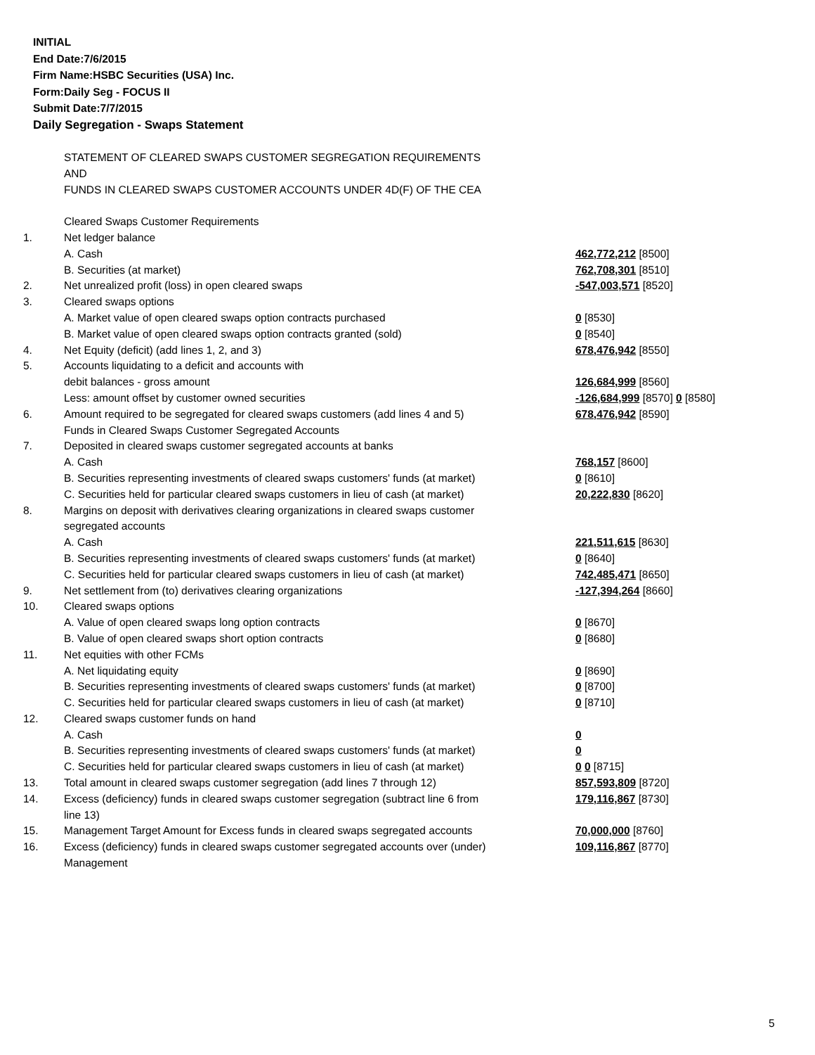INITIAL
End Date:7/6/2015
Firm Name:HSBC Securities (USA) Inc.
Form:Daily Seg - FOCUS II
Submit Date:7/7/2015
Daily Segregation - Swaps Statement
| | STATEMENT OF CLEARED SWAPS CUSTOMER SEGREGATION REQUIREMENTS | |
| | AND | |
| | FUNDS IN CLEARED SWAPS CUSTOMER ACCOUNTS UNDER 4D(F) OF THE CEA | |
| | Cleared Swaps Customer Requirements | |
| 1. | Net ledger balance | |
| | A. Cash | 462,772,212 [8500] |
| | B. Securities (at market) | 762,708,301 [8510] |
| 2. | Net unrealized profit (loss) in open cleared swaps | -547,003,571 [8520] |
| 3. | Cleared swaps options | |
| | A. Market value of open cleared swaps option contracts purchased | 0 [8530] |
| | B. Market value of open cleared swaps option contracts granted (sold) | 0 [8540] |
| 4. | Net Equity (deficit) (add lines 1, 2, and 3) | 678,476,942 [8550] |
| 5. | Accounts liquidating to a deficit and accounts with | |
| | debit balances - gross amount | 126,684,999 [8560] |
| | Less: amount offset by customer owned securities | -126,684,999 [8570] 0 [8580] |
| 6. | Amount required to be segregated for cleared swaps customers (add lines 4 and 5) | 678,476,942 [8590] |
| | Funds in Cleared Swaps Customer Segregated Accounts | |
| 7. | Deposited in cleared swaps customer segregated accounts at banks | |
| | A. Cash | 768,157 [8600] |
| | B. Securities representing investments of cleared swaps customers' funds (at market) | 0 [8610] |
| | C. Securities held for particular cleared swaps customers in lieu of cash (at market) | 20,222,830 [8620] |
| 8. | Margins on deposit with derivatives clearing organizations in cleared swaps customer | |
| | segregated accounts | |
| | A. Cash | 221,511,615 [8630] |
| | B. Securities representing investments of cleared swaps customers' funds (at market) | 0 [8640] |
| | C. Securities held for particular cleared swaps customers in lieu of cash (at market) | 742,485,471 [8650] |
| 9. | Net settlement from (to) derivatives clearing organizations | -127,394,264 [8660] |
| 10. | Cleared swaps options | |
| | A. Value of open cleared swaps long option contracts | 0 [8670] |
| | B. Value of open cleared swaps short option contracts | 0 [8680] |
| 11. | Net equities with other FCMs | |
| | A. Net liquidating equity | 0 [8690] |
| | B. Securities representing investments of cleared swaps customers' funds (at market) | 0 [8700] |
| | C. Securities held for particular cleared swaps customers in lieu of cash (at market) | 0 [8710] |
| 12. | Cleared swaps customer funds on hand | |
| | A. Cash | 0 |
| | B. Securities representing investments of cleared swaps customers' funds (at market) | 0 |
| | C. Securities held for particular cleared swaps customers in lieu of cash (at market) | 0 0 [8715] |
| 13. | Total amount in cleared swaps customer segregation (add lines 7 through 12) | 857,593,809 [8720] |
| 14. | Excess (deficiency) funds in cleared swaps customer segregation (subtract line 6 from line 13) | 179,116,867 [8730] |
| 15. | Management Target Amount for Excess funds in cleared swaps segregated accounts | 70,000,000 [8760] |
| 16. | Excess (deficiency) funds in cleared swaps customer segregated accounts over (under) Management | 109,116,867 [8770] |
5